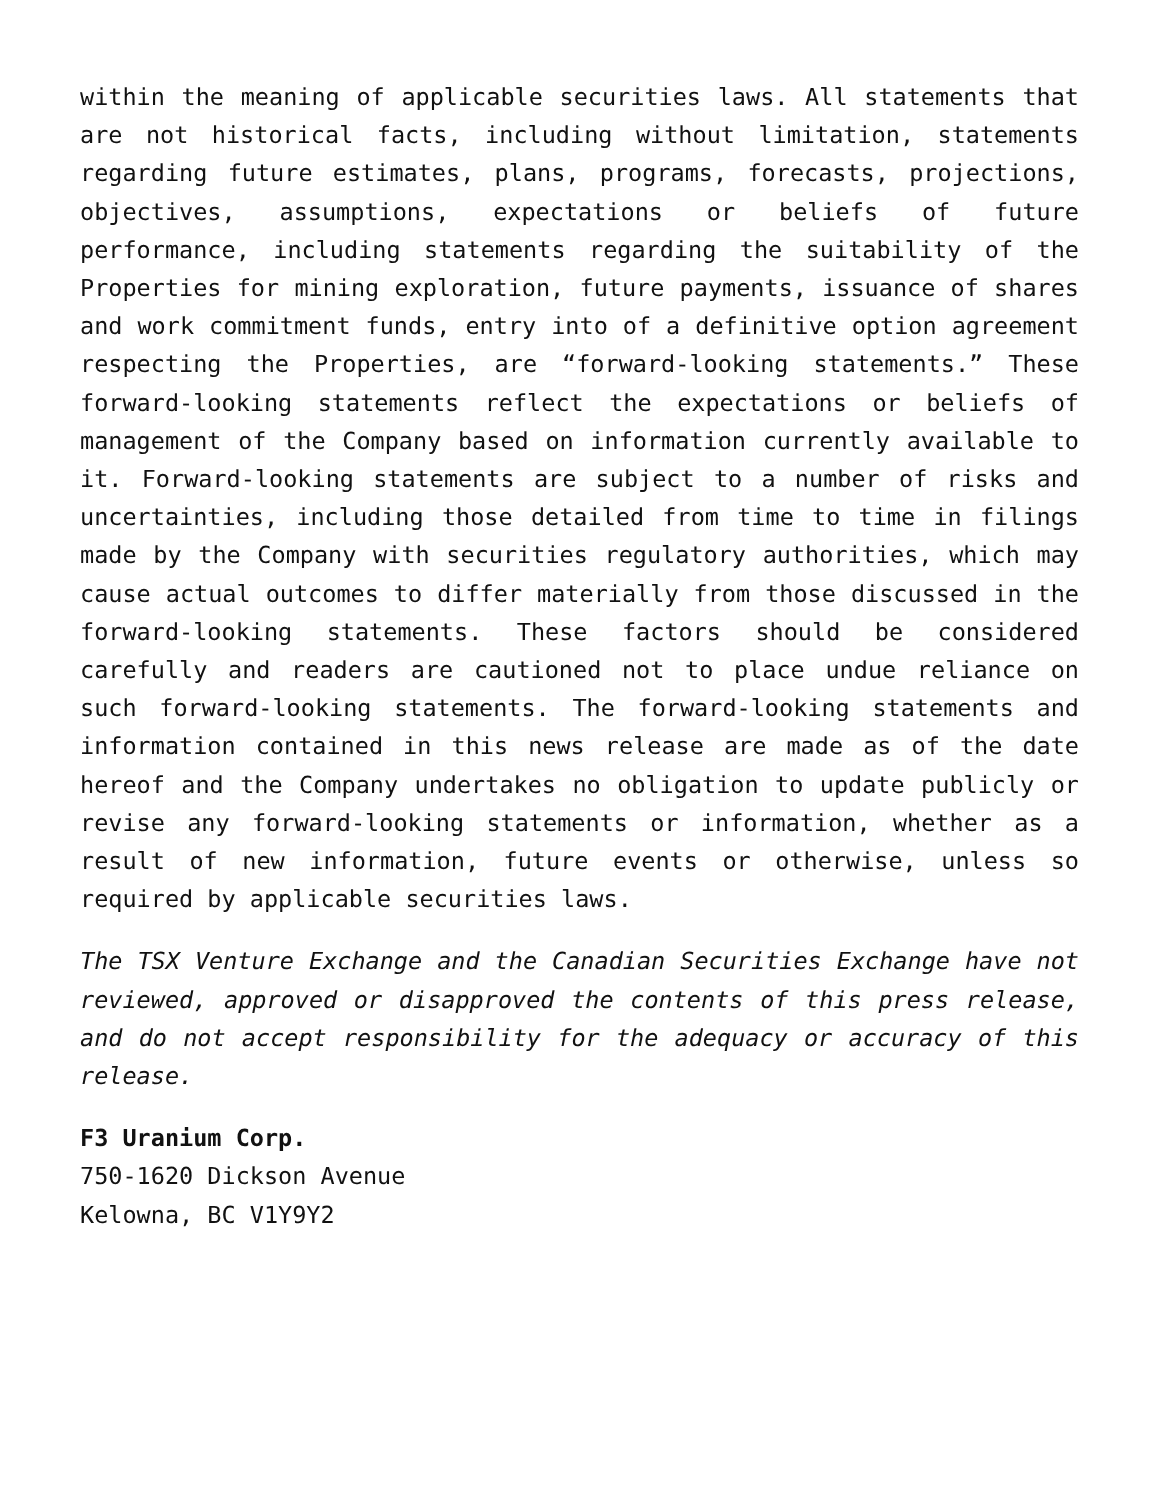within the meaning of applicable securities laws. All statements that are not historical facts, including without limitation, statements regarding future estimates, plans, programs, forecasts, projections, objectives, assumptions, expectations or beliefs of future performance, including statements regarding the suitability of the Properties for mining exploration, future payments, issuance of shares and work commitment funds, entry into of a definitive option agreement respecting the Properties, are “forward-looking statements.” These forward-looking statements reflect the expectations or beliefs of management of the Company based on information currently available to it. Forward-looking statements are subject to a number of risks and uncertainties, including those detailed from time to time in filings made by the Company with securities regulatory authorities, which may cause actual outcomes to differ materially from those discussed in the forward-looking statements. These factors should be considered carefully and readers are cautioned not to place undue reliance on such forward-looking statements. The forward-looking statements and information contained in this news release are made as of the date hereof and the Company undertakes no obligation to update publicly or revise any forward-looking statements or information, whether as a result of new information, future events or otherwise, unless so required by applicable securities laws.
The TSX Venture Exchange and the Canadian Securities Exchange have not reviewed, approved or disapproved the contents of this press release, and do not accept responsibility for the adequacy or accuracy of this release.
F3 Uranium Corp.
750-1620 Dickson Avenue
Kelowna, BC V1Y9Y2